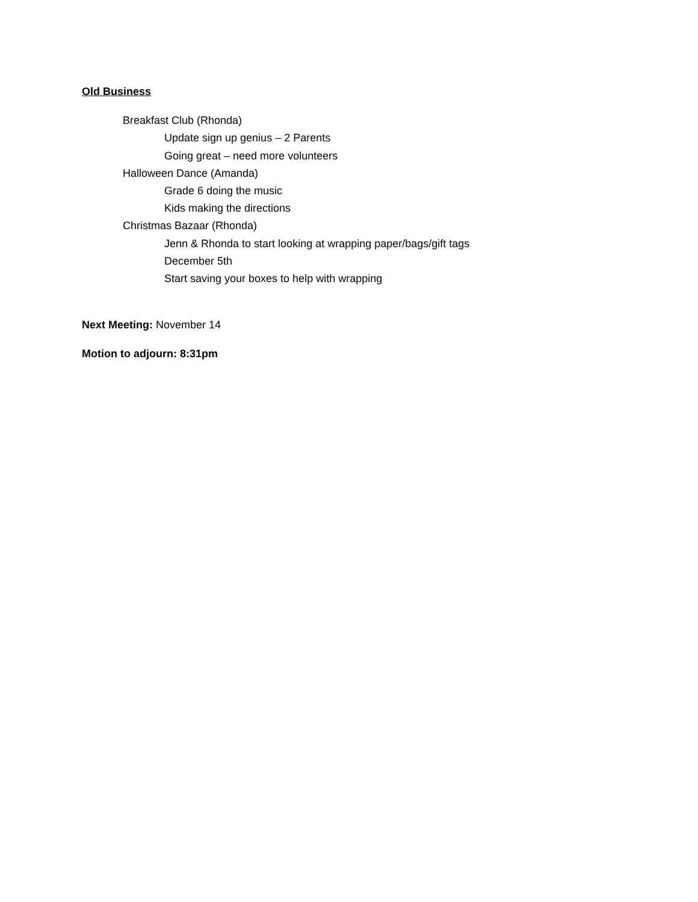Old Business
Breakfast Club (Rhonda)
Update sign up genius – 2 Parents
Going great – need more volunteers
Halloween Dance (Amanda)
Grade 6 doing the music
Kids making the directions
Christmas Bazaar (Rhonda)
Jenn & Rhonda to start looking at wrapping paper/bags/gift tags
December 5th
Start saving your boxes to help with wrapping
Next Meeting: November 14
Motion to adjourn: 8:31pm